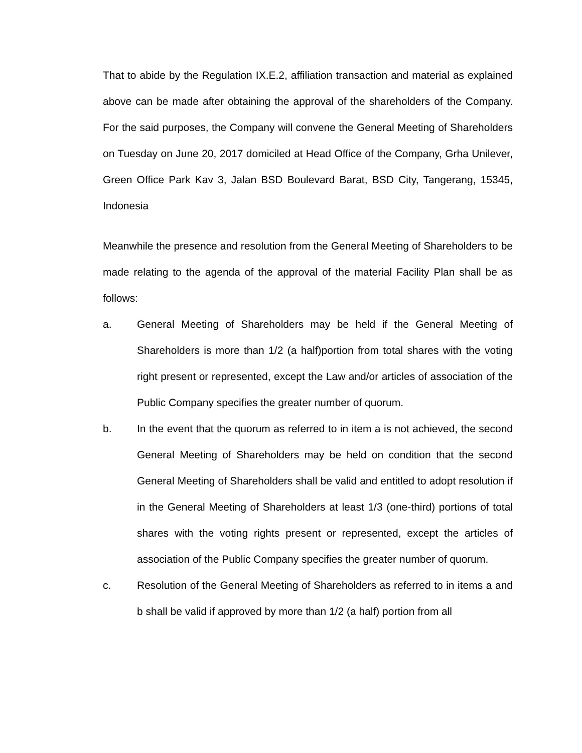That to abide by the Regulation IX.E.2, affiliation transaction and material as explained above can be made after obtaining the approval of the shareholders of the Company. For the said purposes, the Company will convene the General Meeting of Shareholders on Tuesday on June 20, 2017 domiciled at Head Office of the Company, Grha Unilever, Green Office Park Kav 3, Jalan BSD Boulevard Barat, BSD City, Tangerang, 15345, Indonesia
Meanwhile the presence and resolution from the General Meeting of Shareholders to be made relating to the agenda of the approval of the material Facility Plan shall be as follows:
a. General Meeting of Shareholders may be held if the General Meeting of Shareholders is more than 1/2 (a half)portion from total shares with the voting right present or represented, except the Law and/or articles of association of the Public Company specifies the greater number of quorum.
b. In the event that the quorum as referred to in item a is not achieved, the second General Meeting of Shareholders may be held on condition that the second General Meeting of Shareholders shall be valid and entitled to adopt resolution if in the General Meeting of Shareholders at least 1/3 (one-third) portions of total shares with the voting rights present or represented, except the articles of association of the Public Company specifies the greater number of quorum.
c. Resolution of the General Meeting of Shareholders as referred to in items a and b shall be valid if approved by more than 1/2 (a half) portion from all